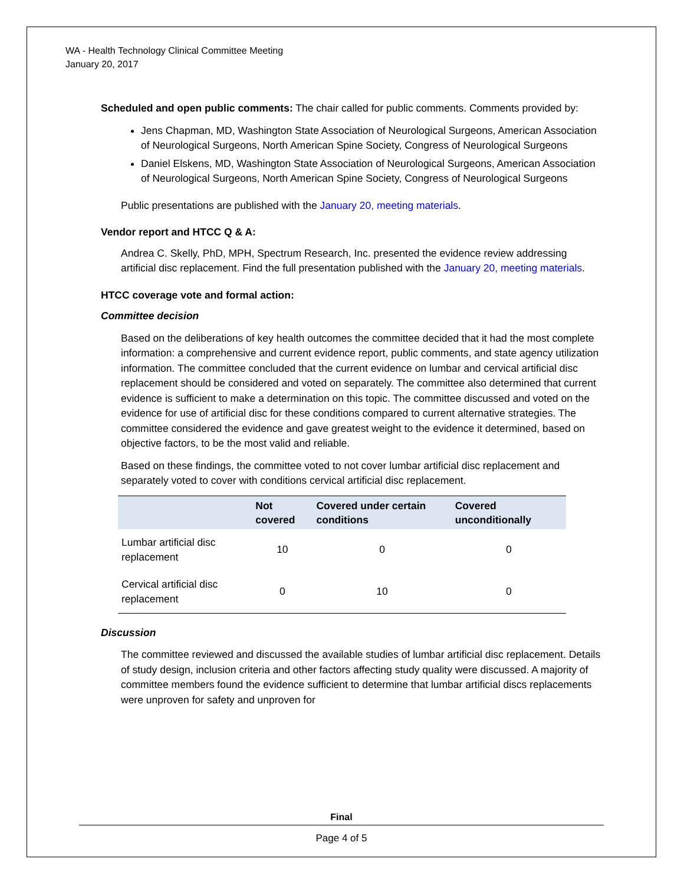WA - Health Technology Clinical Committee Meeting
January 20, 2017
Scheduled and open public comments: The chair called for public comments. Comments provided by:
Jens Chapman, MD, Washington State Association of Neurological Surgeons, American Association of Neurological Surgeons, North American Spine Society, Congress of Neurological Surgeons
Daniel Elskens, MD, Washington State Association of Neurological Surgeons, American Association of Neurological Surgeons, North American Spine Society, Congress of Neurological Surgeons
Public presentations are published with the January 20, meeting materials.
Vendor report and HTCC Q & A:
Andrea C. Skelly, PhD, MPH, Spectrum Research, Inc. presented the evidence review addressing artificial disc replacement. Find the full presentation published with the January 20, meeting materials.
HTCC coverage vote and formal action:
Committee decision
Based on the deliberations of key health outcomes the committee decided that it had the most complete information: a comprehensive and current evidence report, public comments, and state agency utilization information. The committee concluded that the current evidence on lumbar and cervical artificial disc replacement should be considered and voted on separately. The committee also determined that current evidence is sufficient to make a determination on this topic. The committee discussed and voted on the evidence for use of artificial disc for these conditions compared to current alternative strategies. The committee considered the evidence and gave greatest weight to the evidence it determined, based on objective factors, to be the most valid and reliable.
Based on these findings, the committee voted to not cover lumbar artificial disc replacement and separately voted to cover with conditions cervical artificial disc replacement.
| | Not covered | Covered under certain conditions | Covered unconditionally |
| --- | --- | --- | --- |
| Lumbar artificial disc replacement | 10 | 0 | 0 |
| Cervical artificial disc replacement | 0 | 10 | 0 |
Discussion
The committee reviewed and discussed the available studies of lumbar artificial disc replacement. Details of study design, inclusion criteria and other factors affecting study quality were discussed. A majority of committee members found the evidence sufficient to determine that lumbar artificial discs replacements were unproven for safety and unproven for
Final
Page 4 of 5